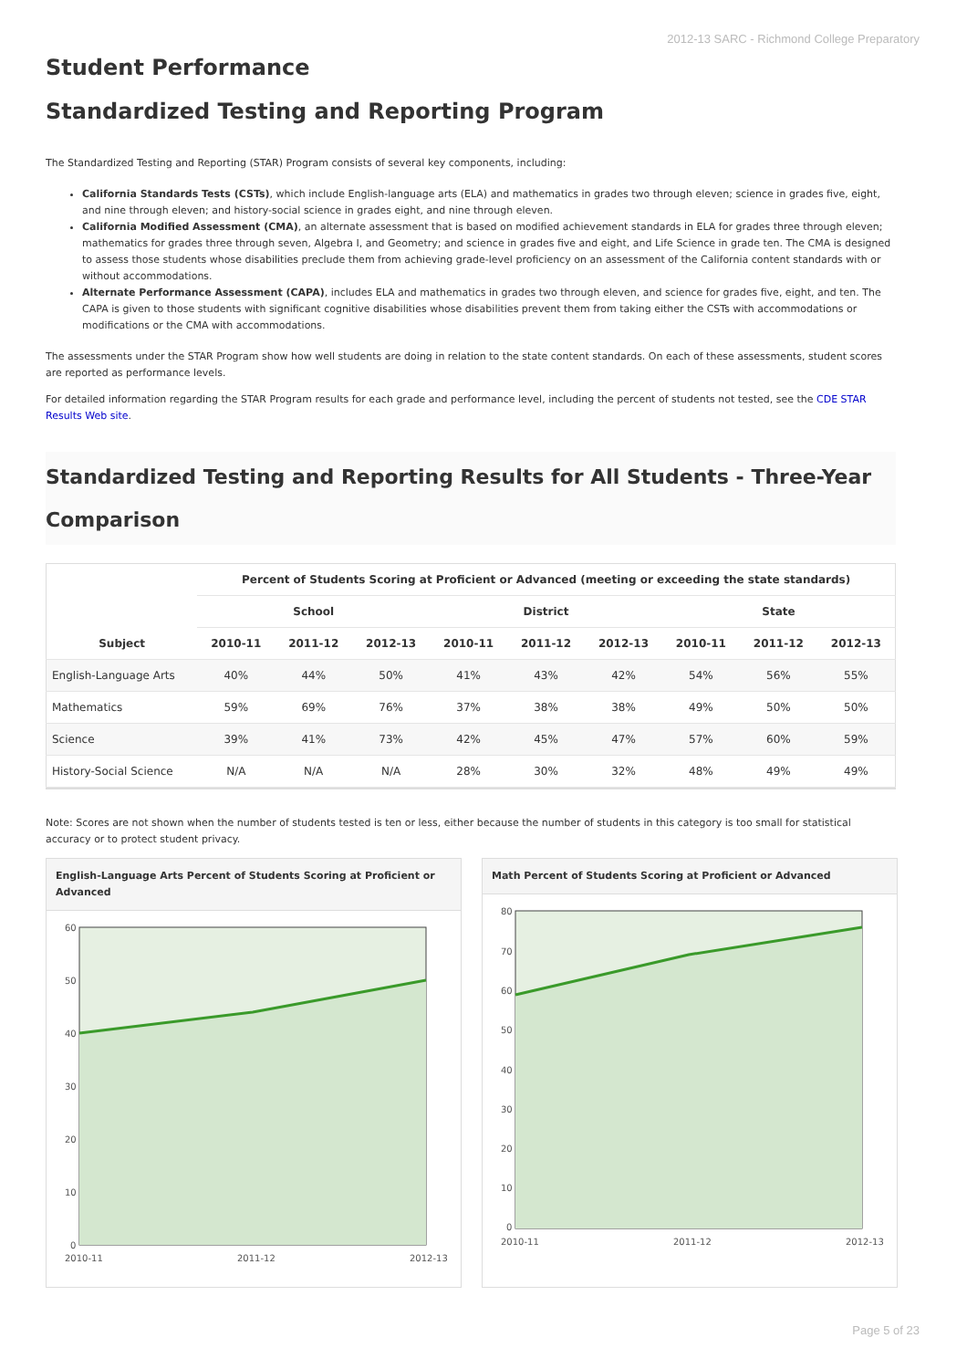2012-13 SARC - Richmond College Preparatory
Student Performance
Standardized Testing and Reporting Program
The Standardized Testing and Reporting (STAR) Program consists of several key components, including:
California Standards Tests (CSTs), which include English-language arts (ELA) and mathematics in grades two through eleven; science in grades five, eight, and nine through eleven; and history-social science in grades eight, and nine through eleven.
California Modified Assessment (CMA), an alternate assessment that is based on modified achievement standards in ELA for grades three through eleven; mathematics for grades three through seven, Algebra I, and Geometry; and science in grades five and eight, and Life Science in grade ten. The CMA is designed to assess those students whose disabilities preclude them from achieving grade-level proficiency on an assessment of the California content standards with or without accommodations.
Alternate Performance Assessment (CAPA), includes ELA and mathematics in grades two through eleven, and science for grades five, eight, and ten. The CAPA is given to those students with significant cognitive disabilities whose disabilities prevent them from taking either the CSTs with accommodations or modifications or the CMA with accommodations.
The assessments under the STAR Program show how well students are doing in relation to the state content standards. On each of these assessments, student scores are reported as performance levels.
For detailed information regarding the STAR Program results for each grade and performance level, including the percent of students not tested, see the CDE STAR Results Web site.
Standardized Testing and Reporting Results for All Students - Three-Year Comparison
| Subject | Percent of Students Scoring at Proficient or Advanced (meeting or exceeding the state standards) | | | | | | | | |
| --- | --- | --- | --- | --- | --- | --- | --- | --- | --- |
| | School | | | District | | | State | | |
| | 2010-11 | 2011-12 | 2012-13 | 2010-11 | 2011-12 | 2012-13 | 2010-11 | 2011-12 | 2012-13 |
| English-Language Arts | 40% | 44% | 50% | 41% | 43% | 42% | 54% | 56% | 55% |
| Mathematics | 59% | 69% | 76% | 37% | 38% | 38% | 49% | 50% | 50% |
| Science | 39% | 41% | 73% | 42% | 45% | 47% | 57% | 60% | 59% |
| History-Social Science | N/A | N/A | N/A | 28% | 30% | 32% | 48% | 49% | 49% |
Note: Scores are not shown when the number of students tested is ten or less, either because the number of students in this category is too small for statistical accuracy or to protect student privacy.
English-Language Arts Percent of Students Scoring at Proficient or Advanced
60
50
40
30
20
10
0
2010-11
2011-12
2012-13
Math Percent of Students Scoring at Proficient or Advanced
80
70
60
50
40
30
20
10
0
2010-11
2011-12
2012-13
Page 5 of 23